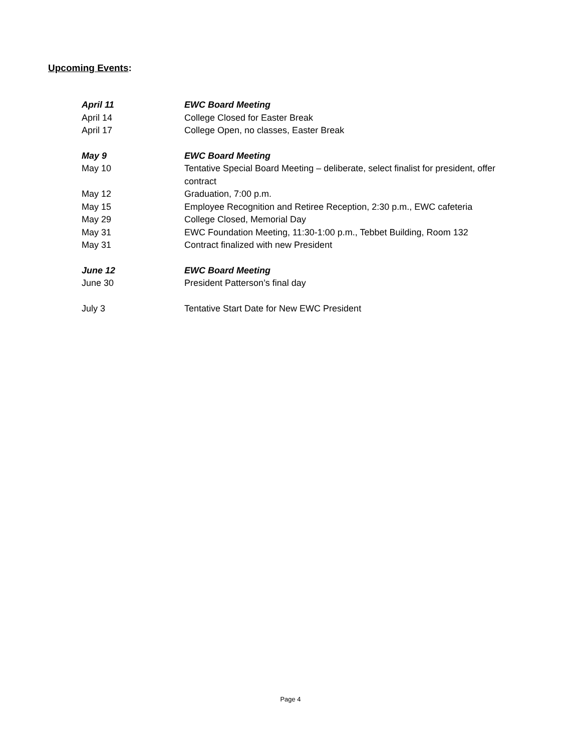Upcoming Events:
April 11 EWC Board Meeting
April 14 College Closed for Easter Break
April 17 College Open, no classes, Easter Break
May 9 EWC Board Meeting
May 10 Tentative Special Board Meeting – deliberate, select finalist for president, offer contract
May 12 Graduation, 7:00 p.m.
May 15 Employee Recognition and Retiree Reception, 2:30 p.m., EWC cafeteria
May 29 College Closed, Memorial Day
May 31 EWC Foundation Meeting, 11:30-1:00 p.m., Tebbet Building, Room 132
May 31 Contract finalized with new President
June 12 EWC Board Meeting
June 30 President Patterson’s final day
July 3 Tentative Start Date for New EWC President
Page 4